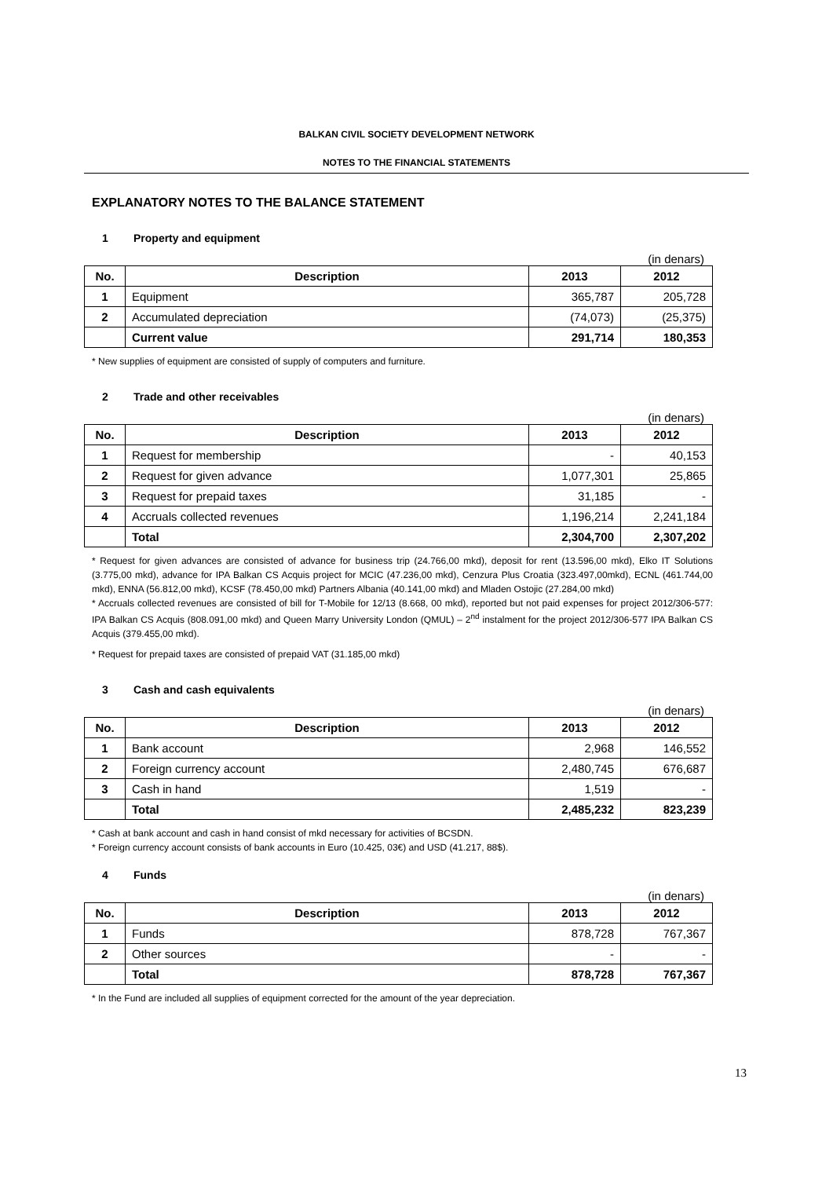BALKAN CIVIL SOCIETY DEVELOPMENT NETWORK
NOTES TO THE FINANCIAL STATEMENTS
EXPLANATORY NOTES TO THE BALANCE STATEMENT
1 Property and equipment
(in denars)
| No. | Description | 2013 | 2012 |
| --- | --- | --- | --- |
| 1 | Equipment | 365,787 | 205,728 |
| 2 | Accumulated depreciation | (74,073) | (25,375) |
| | Current value | 291,714 | 180,353 |
* New supplies of equipment are consisted of supply of computers and furniture.
2 Trade and other receivables
(in denars)
| No. | Description | 2013 | 2012 |
| --- | --- | --- | --- |
| 1 | Request for membership | - | 40,153 |
| 2 | Request for given advance | 1,077,301 | 25,865 |
| 3 | Request for prepaid taxes | 31,185 | - |
| 4 | Accruals collected revenues | 1,196,214 | 2,241,184 |
| | Total | 2,304,700 | 2,307,202 |
* Request for given advances are consisted of advance for business trip (24.766,00 mkd), deposit for rent (13.596,00 mkd), Elko IT Solutions (3.775,00 mkd), advance for IPA Balkan CS Acquis project for MCIC (47.236,00 mkd), Cenzura Plus Croatia (323.497,00mkd), ECNL (461.744,00 mkd), ENNA (56.812,00 mkd), KCSF (78.450,00 mkd) Partners Albania (40.141,00 mkd) and Mladen Ostojic (27.284,00 mkd)
* Accruals collected revenues are consisted of bill for T-Mobile for 12/13 (8.668, 00 mkd), reported but not paid expenses for project 2012/306-577: IPA Balkan CS Acquis (808.091,00 mkd) and Queen Marry University London (QMUL) – 2<sup>nd</sup> instalment for the project 2012/306-577 IPA Balkan CS Acquis (379.455,00 mkd).
* Request for prepaid taxes are consisted of prepaid VAT (31.185,00 mkd)
3 Cash and cash equivalents
(in denars)
| No. | Description | 2013 | 2012 |
| --- | --- | --- | --- |
| 1 | Bank account | 2,968 | 146,552 |
| 2 | Foreign currency account | 2,480,745 | 676,687 |
| 3 | Cash in hand | 1,519 | - |
| | Total | 2,485,232 | 823,239 |
* Cash at bank account and cash in hand consist of mkd necessary for activities of BCSDN.
* Foreign currency account consists of bank accounts in Euro (10.425, 03€) and USD (41.217, 88$).
4 Funds
(in denars)
| No. | Description | 2013 | 2012 |
| --- | --- | --- | --- |
| 1 | Funds | 878,728 | 767,367 |
| 2 | Other sources | - | - |
| | Total | 878,728 | 767,367 |
* In the Fund are included all supplies of equipment corrected for the amount of the year depreciation.
13